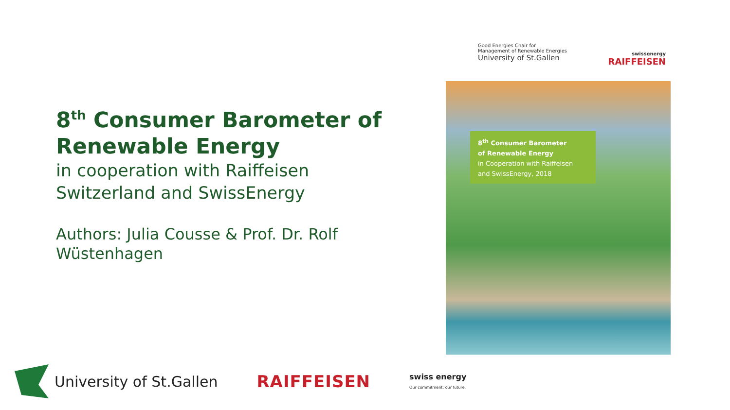8<sup>th</sup> Consumer Barometer of Renewable Energy
in cooperation with Raiffeisen Switzerland and SwissEnergy
Authors: Julia Cousse & Prof. Dr. Rolf Wüstenhagen
Good Energies Chair for
Management of Renewable Energies
University of St.Gallen
swissenergy
RAIFFEISEN
8<sup>th</sup> Consumer Barometer
of Renewable Energy
in Cooperation with Raiffeisen
and SwissEnergy, 2018
University of St.Gallen RAIFFEISEN
swiss energy
Our commitment: our future.